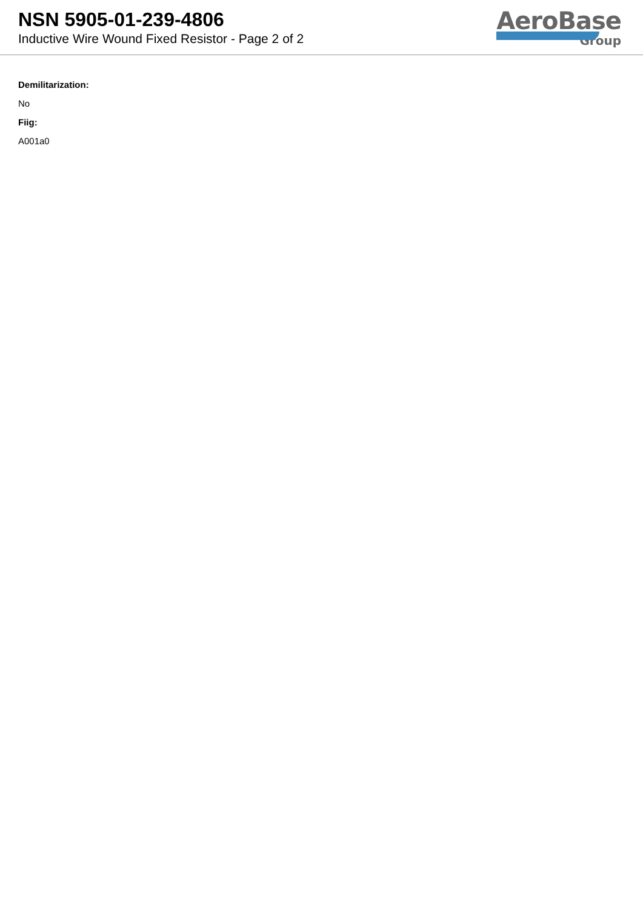NSN 5905-01-239-4806
Inductive Wire Wound Fixed Resistor - Page 2 of 2
AeroBase
Group
Demilitarization:
No
Fiig:
A001a0